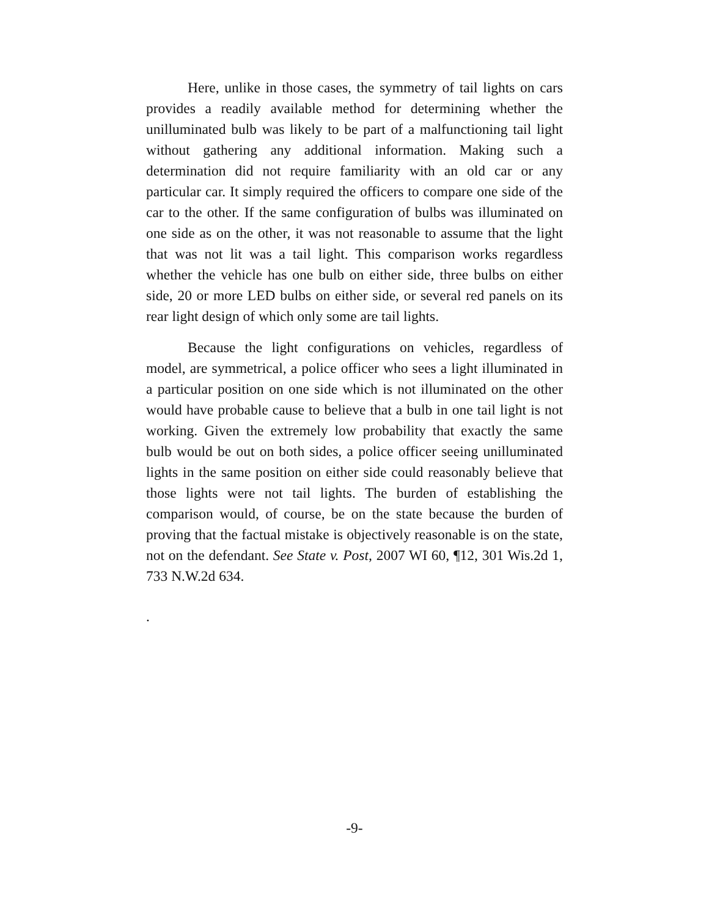Here, unlike in those cases, the symmetry of tail lights on cars provides a readily available method for determining whether the unilluminated bulb was likely to be part of a malfunctioning tail light without gathering any additional information. Making such a determination did not require familiarity with an old car or any particular car. It simply required the officers to compare one side of the car to the other. If the same configuration of bulbs was illuminated on one side as on the other, it was not reasonable to assume that the light that was not lit was a tail light. This comparison works regardless whether the vehicle has one bulb on either side, three bulbs on either side, 20 or more LED bulbs on either side, or several red panels on its rear light design of which only some are tail lights.
Because the light configurations on vehicles, regardless of model, are symmetrical, a police officer who sees a light illuminated in a particular position on one side which is not illuminated on the other would have probable cause to believe that a bulb in one tail light is not working. Given the extremely low probability that exactly the same bulb would be out on both sides, a police officer seeing unilluminated lights in the same position on either side could reasonably believe that those lights were not tail lights. The burden of establishing the comparison would, of course, be on the state because the burden of proving that the factual mistake is objectively reasonable is on the state, not on the defendant. See State v. Post, 2007 WI 60, ¶12, 301 Wis.2d 1, 733 N.W.2d 634.
.
-9-